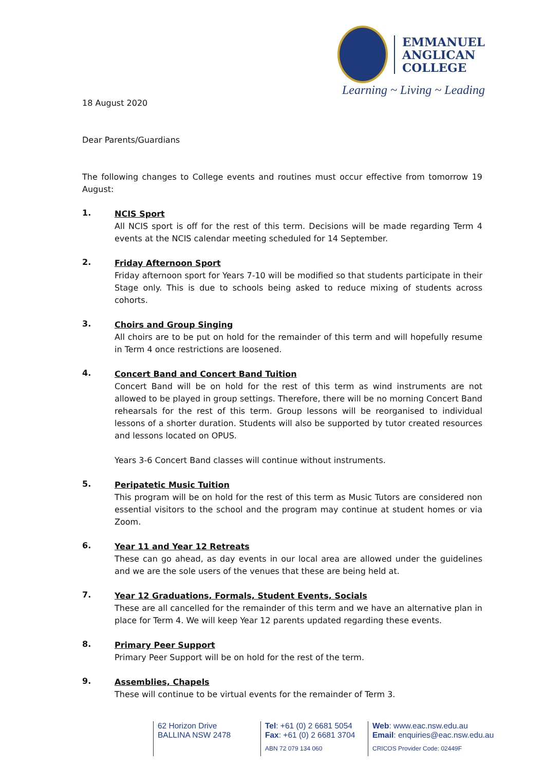EMMANUEL
ANGLICAN
COLLEGE
Learning ~ Living ~ Leading
18 August 2020
Dear Parents/Guardians
The following changes to College events and routines must occur effective from tomorrow 19 August:
1.
NCIS Sport
All NCIS sport is off for the rest of this term. Decisions will be made regarding Term 4 events at the NCIS calendar meeting scheduled for 14 September.
2.
Friday Afternoon Sport
Friday afternoon sport for Years 7-10 will be modified so that students participate in their Stage only. This is due to schools being asked to reduce mixing of students across cohorts.
3.
Choirs and Group Singing
All choirs are to be put on hold for the remainder of this term and will hopefully resume in Term 4 once restrictions are loosened.
4.
Concert Band and Concert Band Tuition
Concert Band will be on hold for the rest of this term as wind instruments are not allowed to be played in group settings. Therefore, there will be no morning Concert Band rehearsals for the rest of this term. Group lessons will be reorganised to individual lessons of a shorter duration. Students will also be supported by tutor created resources and lessons located on OPUS.
Years 3-6 Concert Band classes will continue without instruments.
5.
Peripatetic Music Tuition
This program will be on hold for the rest of this term as Music Tutors are considered non essential visitors to the school and the program may continue at student homes or via Zoom.
6.
Year 11 and Year 12 Retreats
These can go ahead, as day events in our local area are allowed under the guidelines and we are the sole users of the venues that these are being held at.
7.
Year 12 Graduations, Formals, Student Events, Socials
These are all cancelled for the remainder of this term and we have an alternative plan in place for Term 4. We will keep Year 12 parents updated regarding these events.
8.
Primary Peer Support
Primary Peer Support will be on hold for the rest of the term.
9.
Assemblies, Chapels
These will continue to be virtual events for the remainder of Term 3.
62 Horizon Drive
BALLINA NSW 2478
Tel: +61 (0) 2 6681 5054
Fax: +61 (0) 2 6681 3704
ABN 72 079 134 060
Web: www.eac.nsw.edu.au
Email: enquiries@eac.nsw.edu.au
CRICOS Provider Code: 02449F